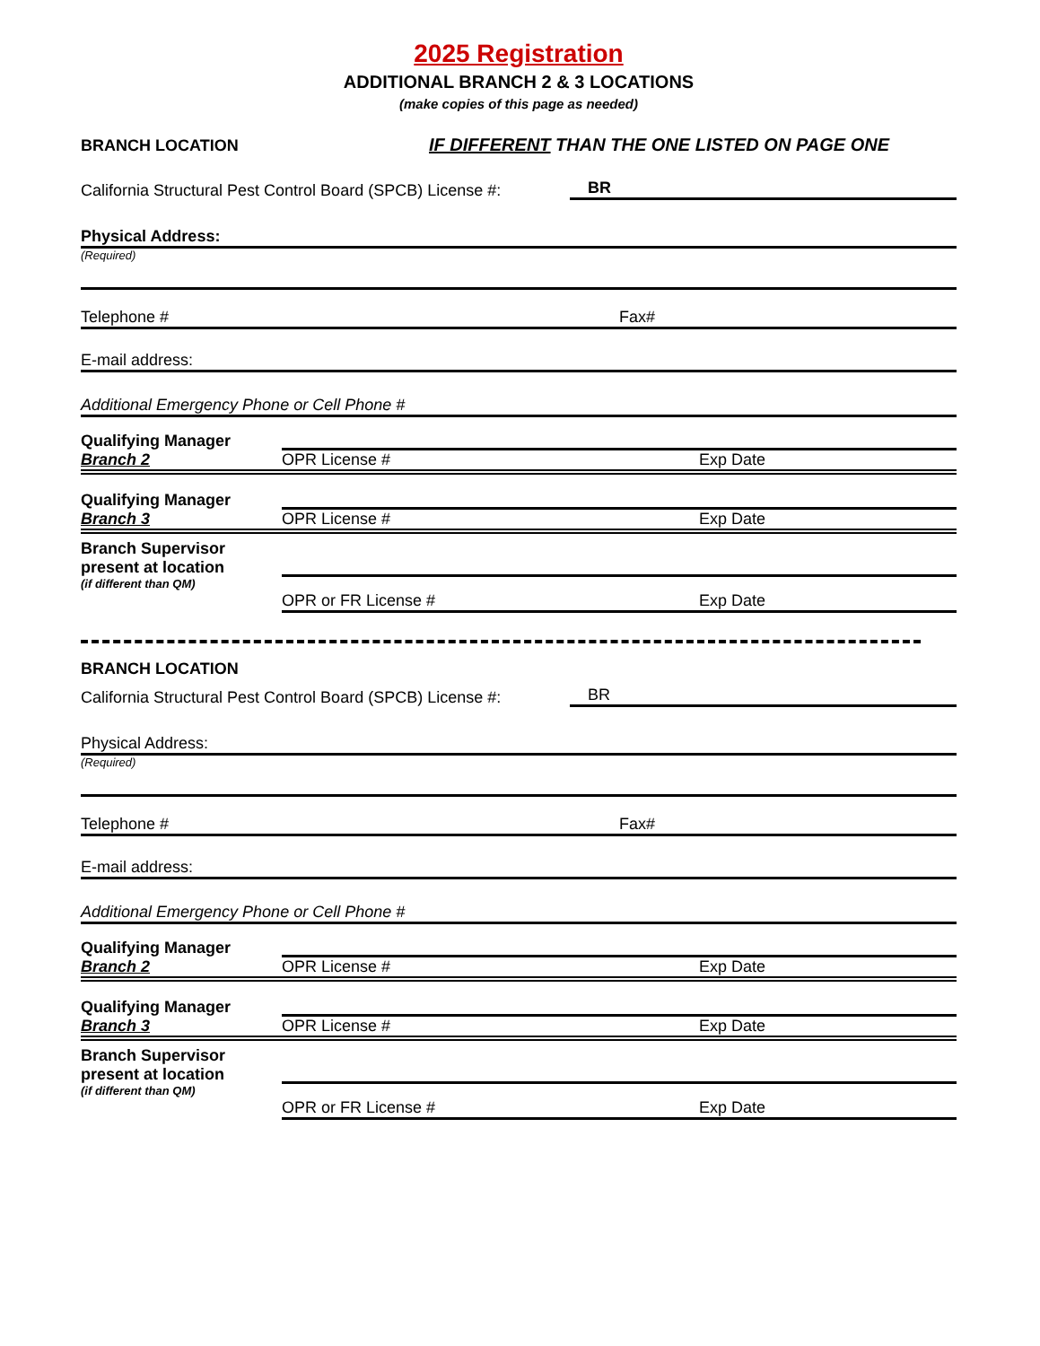2025 Registration
ADDITIONAL BRANCH 2 & 3 LOCATIONS
(make copies of this page as needed)
BRANCH LOCATION IF DIFFERENT THAN THE ONE LISTED ON PAGE ONE
California Structural Pest Control Board (SPCB) License #: BR
Physical Address:
(Required)
Telephone # Fax#
E-mail address:
Additional Emergency Phone or Cell Phone #
Qualifying Manager
Branch 2 OPR License # Exp Date
Qualifying Manager
Branch 3 OPR License # Exp Date
Branch Supervisor
present at location
(if different than QM) OPR or FR License # Exp Date
BRANCH LOCATION
California Structural Pest Control Board (SPCB) License #: BR
Physical Address:
(Required)
Telephone # Fax#
E-mail address:
Additional Emergency Phone or Cell Phone #
Qualifying Manager
Branch 2 OPR License # Exp Date
Qualifying Manager
Branch 3 OPR License # Exp Date
Branch Supervisor
present at location
(if different than QM) OPR or FR License # Exp Date